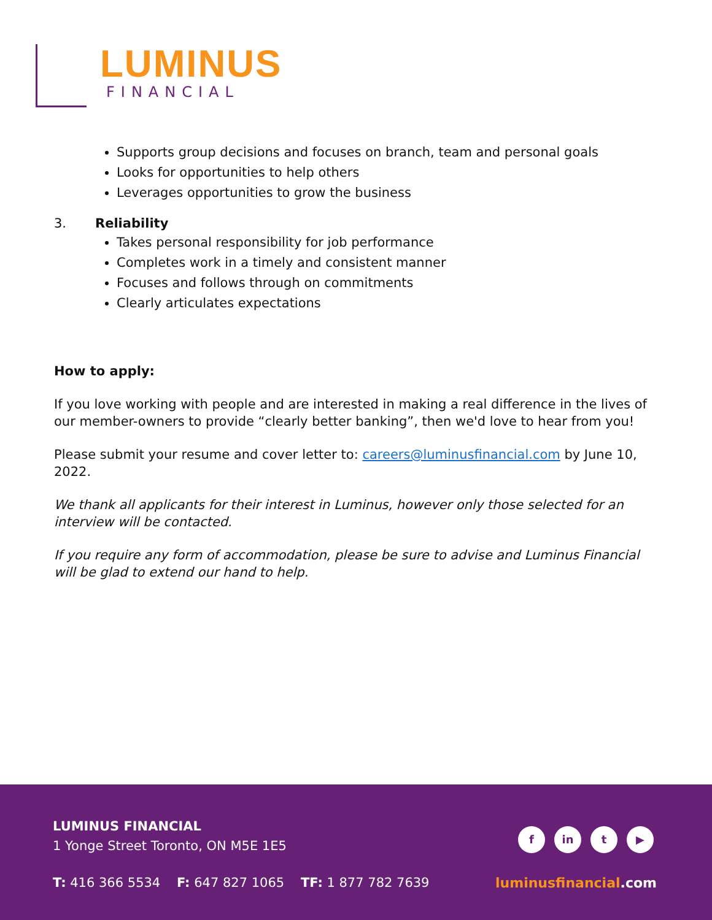LUMINUS
FINANCIAL
Supports group decisions and focuses on branch, team and personal goals
Looks for opportunities to help others
Leverages opportunities to grow the business
3. Reliability
Takes personal responsibility for job performance
Completes work in a timely and consistent manner
Focuses and follows through on commitments
Clearly articulates expectations
How to apply:
If you love working with people and are interested in making a real difference in the lives of our member-owners to provide “clearly better banking”, then we'd love to hear from you!
Please submit your resume and cover letter to: careers@luminusfinancial.com by June 10, 2022.
We thank all applicants for their interest in Luminus, however only those selected for an interview will be contacted.
If you require any form of accommodation, please be sure to advise and Luminus Financial will be glad to extend our hand to help.
LUMINUS FINANCIAL
1 Yonge Street Toronto, ON M5E 1E5
f in t ▶
T: 416 366 5534 F: 647 827 1065 TF: 1 877 782 7639
luminusfinancial.com